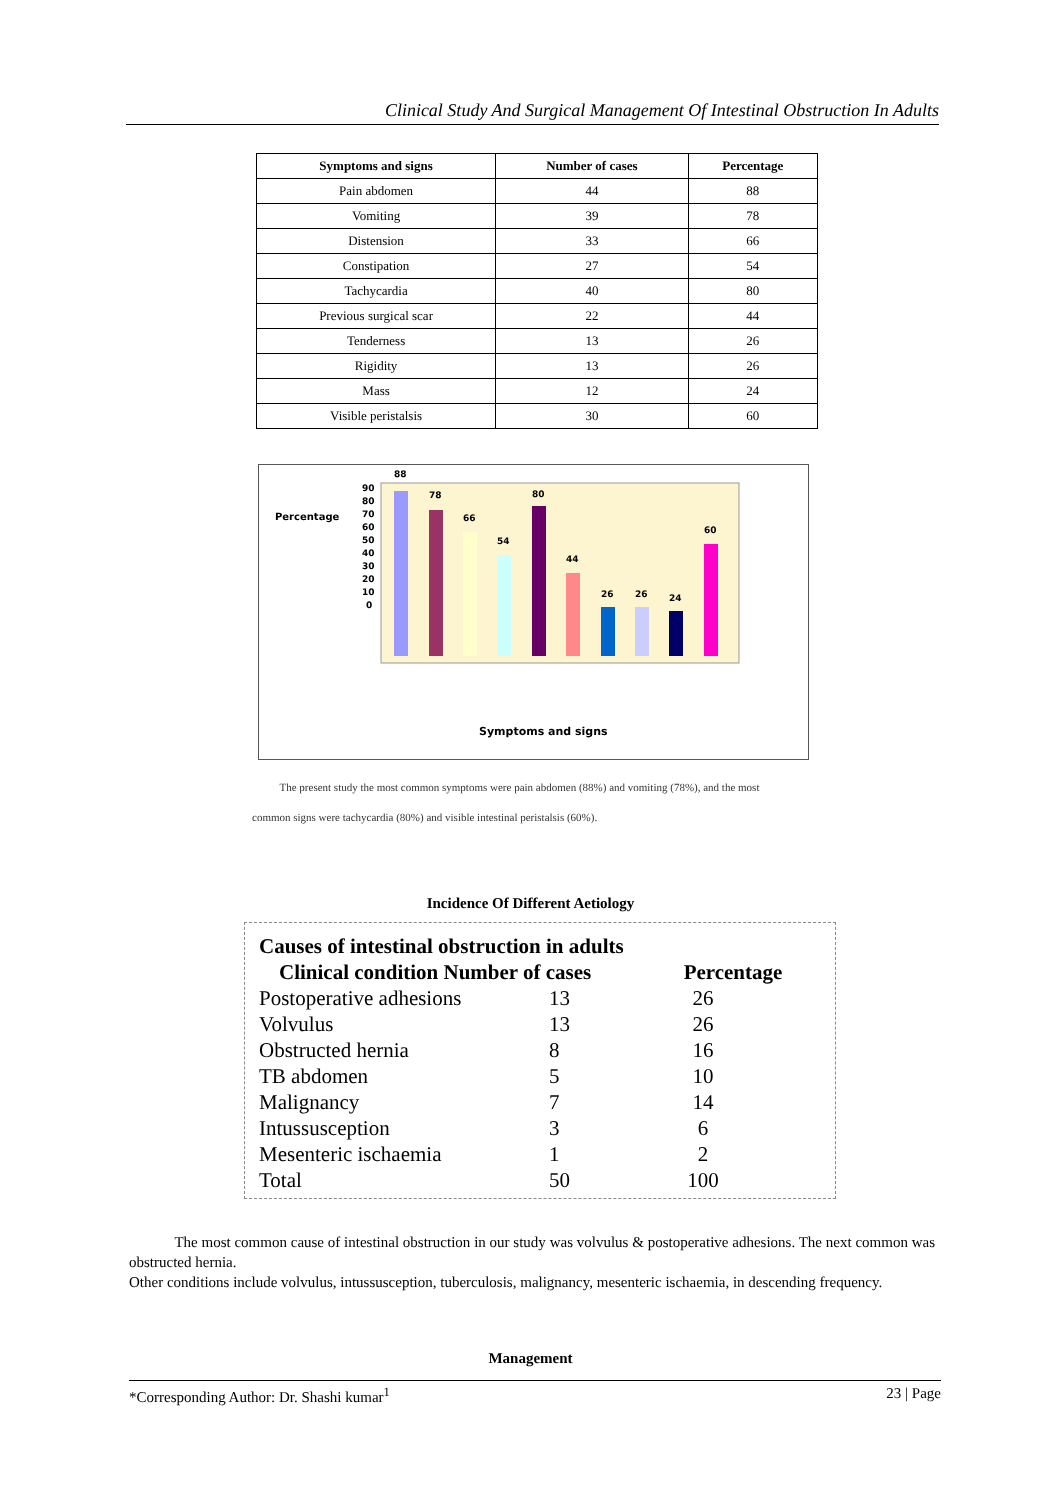Clinical Study And Surgical Management Of Intestinal Obstruction In Adults
| Symptoms and signs | Number of cases | Percentage |
| --- | --- | --- |
| Pain abdomen | 44 | 88 |
| Vomiting | 39 | 78 |
| Distension | 33 | 66 |
| Constipation | 27 | 54 |
| Tachycardia | 40 | 80 |
| Previous surgical scar | 22 | 44 |
| Tenderness | 13 | 26 |
| Rigidity | 13 | 26 |
| Mass | 12 | 24 |
| Visible peristalsis | 30 | 60 |
Percentage
90
80
70
60
50
40
30
20
10
0
88
78
66
54
80
44
26
26
24
60
Symptoms and signs
The present study the most common symptoms were pain abdomen (88%) and vomiting (78%), and the most common signs were tachycardia (80%) and visible intestinal peristalsis (60%).
Incidence Of Different Aetiology
| Causes of intestinal obstruction in adults | | |
| Clinical condition Number of cases | | Percentage |
| Postoperative adhesions | 13 | 26 |
| Volvulus | 13 | 26 |
| Obstructed hernia | 8 | 16 |
| TB abdomen | 5 | 10 |
| Malignancy | 7 | 14 |
| Intussusception | 3 | 6 |
| Mesenteric ischaemia | 1 | 2 |
| Total | 50 | 100 |
The most common cause of intestinal obstruction in our study was volvulus & postoperative adhesions. The next common was obstructed hernia.
Other conditions include volvulus, intussusception, tuberculosis, malignancy, mesenteric ischaemia, in descending frequency.
Management
*Corresponding Author: Dr. Shashi kumar<sup>1</sup> 23 | Page